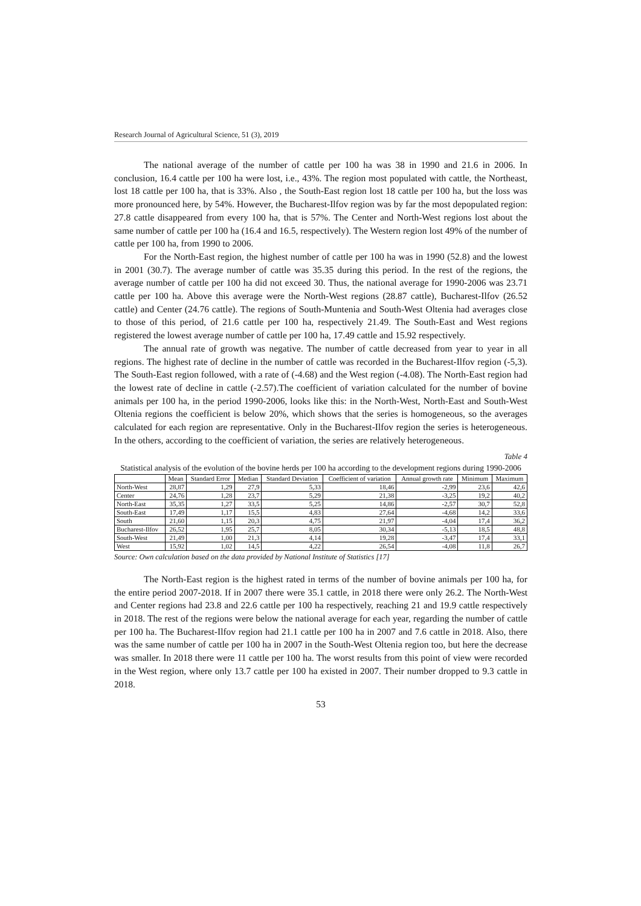Research Journal of Agricultural Science, 51 (3), 2019
The national average of the number of cattle per 100 ha was 38 in 1990 and 21.6 in 2006. In conclusion, 16.4 cattle per 100 ha were lost, i.e., 43%. The region most populated with cattle, the Northeast, lost 18 cattle per 100 ha, that is 33%. Also , the South-East region lost 18 cattle per 100 ha, but the loss was more pronounced here, by 54%. However, the Bucharest-Ilfov region was by far the most depopulated region: 27.8 cattle disappeared from every 100 ha, that is 57%. The Center and North-West regions lost about the same number of cattle per 100 ha (16.4 and 16.5, respectively). The Western region lost 49% of the number of cattle per 100 ha, from 1990 to 2006.
For the North-East region, the highest number of cattle per 100 ha was in 1990 (52.8) and the lowest in 2001 (30.7). The average number of cattle was 35.35 during this period. In the rest of the regions, the average number of cattle per 100 ha did not exceed 30. Thus, the national average for 1990-2006 was 23.71 cattle per 100 ha. Above this average were the North-West regions (28.87 cattle), Bucharest-Ilfov (26.52 cattle) and Center (24.76 cattle). The regions of South-Muntenia and South-West Oltenia had averages close to those of this period, of 21.6 cattle per 100 ha, respectively 21.49. The South-East and West regions registered the lowest average number of cattle per 100 ha, 17.49 cattle and 15.92 respectively.
The annual rate of growth was negative. The number of cattle decreased from year to year in all regions. The highest rate of decline in the number of cattle was recorded in the Bucharest-Ilfov region (-5,3). The South-East region followed, with a rate of (-4.68) and the West region (-4.08). The North-East region had the lowest rate of decline in cattle (-2.57).The coefficient of variation calculated for the number of bovine animals per 100 ha, in the period 1990-2006, looks like this: in the North-West, North-East and South-West Oltenia regions the coefficient is below 20%, which shows that the series is homogeneous, so the averages calculated for each region are representative. Only in the Bucharest-Ilfov region the series is heterogeneous. In the others, according to the coefficient of variation, the series are relatively heterogeneous.
Table 4
Statistical analysis of the evolution of the bovine herds per 100 ha according to the development regions during 1990-2006
| | Mean | Standard Error | Median | Standard Deviation | Coefficient of variation | Annual growth rate | Minimum | Maximum |
| --- | --- | --- | --- | --- | --- | --- | --- | --- |
| North-West | 28,87 | 1,29 | 27,9 | 5,33 | 18,46 | -2,99 | 23,6 | 42,6 |
| Center | 24,76 | 1,28 | 23,7 | 5,29 | 21,38 | -3,25 | 19,2 | 40,2 |
| North-East | 35,35 | 1,27 | 33,5 | 5,25 | 14,86 | -2,57 | 30,7 | 52,8 |
| South-East | 17,49 | 1,17 | 15,5 | 4,83 | 27,64 | -4,68 | 14,2 | 33,6 |
| South | 21,60 | 1,15 | 20,3 | 4,75 | 21,97 | -4,04 | 17,4 | 36,2 |
| Bucharest-Ilfov | 26,52 | 1,95 | 25,7 | 8,05 | 30,34 | -5,13 | 18,5 | 48,8 |
| South-West | 21,49 | 1,00 | 21,3 | 4,14 | 19,28 | -3,47 | 17,4 | 33,1 |
| West | 15,92 | 1,02 | 14,5 | 4,22 | 26,54 | -4,08 | 11,8 | 26,7 |
Source: Own calculation based on the data provided by National Institute of Statistics [17]
The North-East region is the highest rated in terms of the number of bovine animals per 100 ha, for the entire period 2007-2018. If in 2007 there were 35.1 cattle, in 2018 there were only 26.2. The North-West and Center regions had 23.8 and 22.6 cattle per 100 ha respectively, reaching 21 and 19.9 cattle respectively in 2018. The rest of the regions were below the national average for each year, regarding the number of cattle per 100 ha. The Bucharest-Ilfov region had 21.1 cattle per 100 ha in 2007 and 7.6 cattle in 2018. Also, there was the same number of cattle per 100 ha in 2007 in the South-West Oltenia region too, but here the decrease was smaller. In 2018 there were 11 cattle per 100 ha. The worst results from this point of view were recorded in the West region, where only 13.7 cattle per 100 ha existed in 2007. Their number dropped to 9.3 cattle in 2018.
53